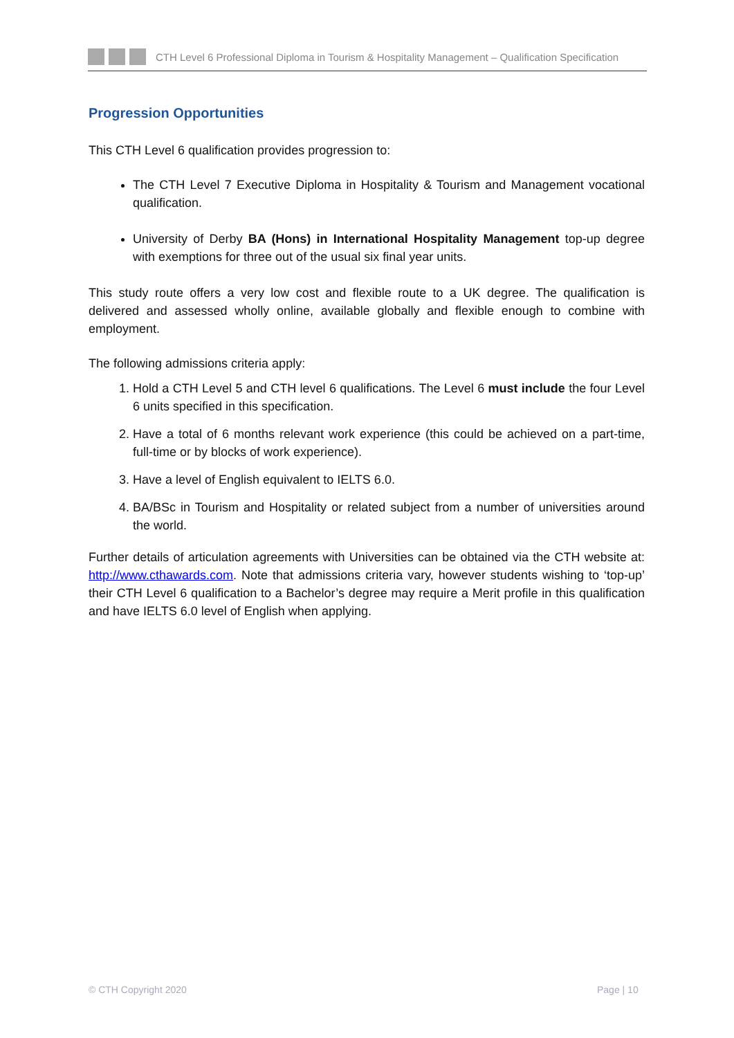CTH Level 6 Professional Diploma in Tourism & Hospitality Management – Qualification Specification
Progression Opportunities
This CTH Level 6 qualification provides progression to:
The CTH Level 7 Executive Diploma in Hospitality & Tourism and Management vocational qualification.
University of Derby BA (Hons) in International Hospitality Management top-up degree with exemptions for three out of the usual six final year units.
This study route offers a very low cost and flexible route to a UK degree. The qualification is delivered and assessed wholly online, available globally and flexible enough to combine with employment.
The following admissions criteria apply:
1. Hold a CTH Level 5 and CTH level 6 qualifications. The Level 6 must include the four Level 6 units specified in this specification.
2. Have a total of 6 months relevant work experience (this could be achieved on a part-time, full-time or by blocks of work experience).
3. Have a level of English equivalent to IELTS 6.0.
4. BA/BSc in Tourism and Hospitality or related subject from a number of universities around the world.
Further details of articulation agreements with Universities can be obtained via the CTH website at: http://www.cthawards.com. Note that admissions criteria vary, however students wishing to ‘top-up’ their CTH Level 6 qualification to a Bachelor’s degree may require a Merit profile in this qualification and have IELTS 6.0 level of English when applying.
© CTH Copyright 2020 Page | 10